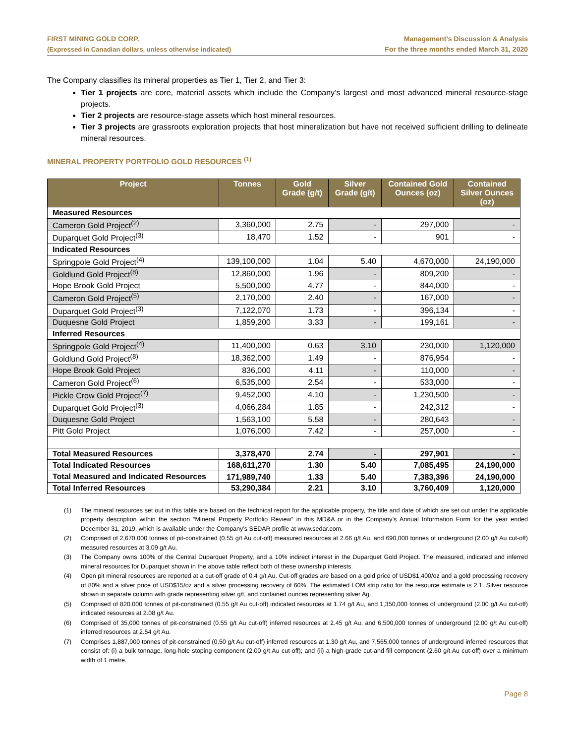FIRST MINING GOLD CORP.
(Expressed in Canadian dollars, unless otherwise indicated)
Management’s Discussion & Analysis
For the three months ended March 31, 2020
The Company classifies its mineral properties as Tier 1, Tier 2, and Tier 3:
Tier 1 projects are core, material assets which include the Company’s largest and most advanced mineral resource-stage projects.
Tier 2 projects are resource-stage assets which host mineral resources.
Tier 3 projects are grassroots exploration projects that host mineralization but have not received sufficient drilling to delineate mineral resources.
MINERAL PROPERTY PORTFOLIO GOLD RESOURCES <sup>(1)</sup>
| Project | Tonnes | Gold Grade (g/t) | Silver Grade (g/t) | Contained Gold Ounces (oz) | Contained Silver Ounces (oz) |
| --- | --- | --- | --- | --- | --- |
| Measured Resources | | | | | |
| Cameron Gold Project<sup>(2)</sup> | 3,360,000 | 2.75 | - | 297,000 | - |
| Duparquet Gold Project<sup>(3)</sup> | 18,470 | 1.52 | - | 901 | - |
| Indicated Resources | | | | | |
| Springpole Gold Project<sup>(4)</sup> | 139,100,000 | 1.04 | 5.40 | 4,670,000 | 24,190,000 |
| Goldlund Gold Project<sup>(8)</sup> | 12,860,000 | 1.96 | - | 809,200 | - |
| Hope Brook Gold Project | 5,500,000 | 4.77 | - | 844,000 | - |
| Cameron Gold Project<sup>(5)</sup> | 2,170,000 | 2.40 | - | 167,000 | - |
| Duparquet Gold Project<sup>(3)</sup> | 7,122,070 | 1.73 | - | 396,134 | - |
| Duquesne Gold Project | 1,859,200 | 3.33 | - | 199,161 | - |
| Inferred Resources | | | | | |
| Springpole Gold Project<sup>(4)</sup> | 11,400,000 | 0.63 | 3.10 | 230,000 | 1,120,000 |
| Goldlund Gold Project<sup>(8)</sup> | 18,362,000 | 1.49 | - | 876,954 | - |
| Hope Brook Gold Project | 836,000 | 4.11 | - | 110,000 | - |
| Cameron Gold Project<sup>(6)</sup> | 6,535,000 | 2.54 | - | 533,000 | - |
| Pickle Crow Gold Project<sup>(7)</sup> | 9,452,000 | 4.10 | - | 1,230,500 | - |
| Duparquet Gold Project<sup>(3)</sup> | 4,066,284 | 1.85 | - | 242,312 | - |
| Duquesne Gold Project | 1,563,100 | 5.58 | - | 280,643 | - |
| Pitt Gold Project | 1,076,000 | 7.42 | - | 257,000 | - |
| Total Measured Resources | 3,378,470 | 2.74 | - | 297,901 | - |
| Total Indicated Resources | 168,611,270 | 1.30 | 5.40 | 7,085,495 | 24,190,000 |
| Total Measured and Indicated Resources | 171,989,740 | 1.33 | 5.40 | 7,383,396 | 24,190,000 |
| Total Inferred Resources | 53,290,384 | 2.21 | 3.10 | 3,760,409 | 1,120,000 |
(1) The mineral resources set out in this table are based on the technical report for the applicable property, the title and date of which are set out under the applicable property description within the section “Mineral Property Portfolio Review” in this MD&A or in the Company’s Annual Information Form for the year ended December 31, 2019, which is available under the Company’s SEDAR profile at www.sedar.com.
(2) Comprised of 2,670,000 tonnes of pit-constrained (0.55 g/t Au cut-off) measured resources at 2.66 g/t Au, and 690,000 tonnes of underground (2.00 g/t Au cut-off) measured resources at 3.09 g/t Au.
(3) The Company owns 100% of the Central Duparquet Property, and a 10% indirect interest in the Duparquet Gold Project. The measured, indicated and inferred mineral resources for Duparquet shown in the above table reflect both of these ownership interests.
(4) Open pit mineral resources are reported at a cut-off grade of 0.4 g/t Au. Cut-off grades are based on a gold price of USD$1,400/oz and a gold processing recovery of 80% and a silver price of USD$15/oz and a silver processing recovery of 60%. The estimated LOM strip ratio for the resource estimate is 2.1. Silver resource shown in separate column with grade representing silver g/t, and contained ounces representing silver Ag.
(5) Comprised of 820,000 tonnes of pit-constrained (0.55 g/t Au cut-off) indicated resources at 1.74 g/t Au, and 1,350,000 tonnes of underground (2.00 g/t Au cut-off) indicated resources at 2.08 g/t Au.
(6) Comprised of 35,000 tonnes of pit-constrained (0.55 g/t Au cut-off) inferred resources at 2.45 g/t Au, and 6,500,000 tonnes of underground (2.00 g/t Au cut-off) inferred resources at 2.54 g/t Au.
(7) Comprises 1,887,000 tonnes of pit-constrained (0.50 g/t Au cut-off) inferred resources at 1.30 g/t Au, and 7,565,000 tonnes of underground inferred resources that consist of: (i) a bulk tonnage, long-hole stoping component (2.00 g/t Au cut-off); and (ii) a high-grade cut-and-fill component (2.60 g/t Au cut-off) over a minimum width of 1 metre.
Page 8